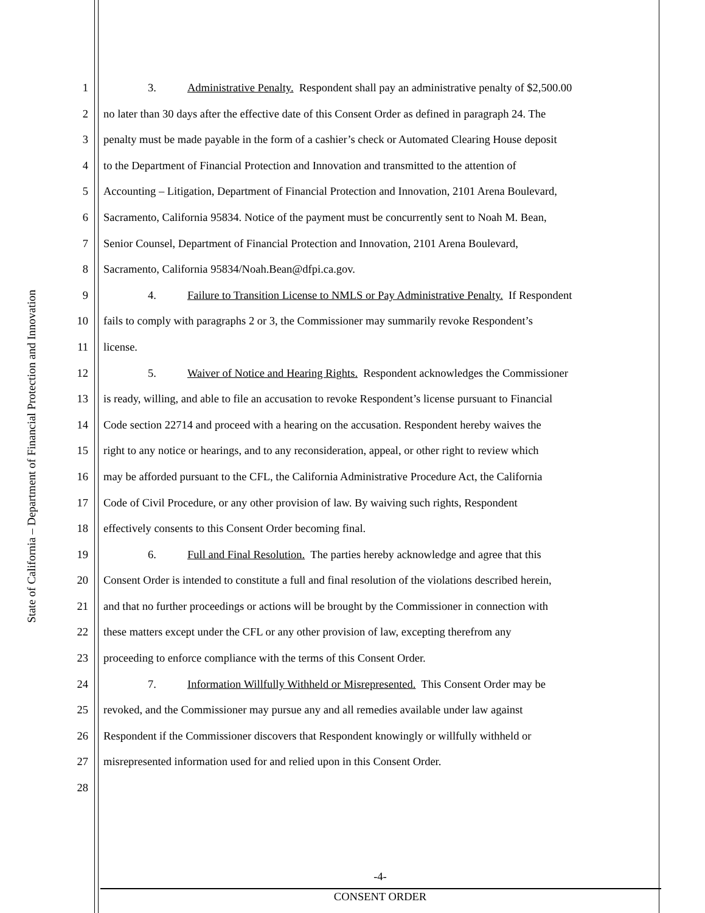State of California – Department of Financial Protection and Innovation
1 3. Administrative Penalty. Respondent shall pay an administrative penalty of $2,500.00
2 no later than 30 days after the effective date of this Consent Order as defined in paragraph 24. The
3 penalty must be made payable in the form of a cashier’s check or Automated Clearing House deposit
4 to the Department of Financial Protection and Innovation and transmitted to the attention of
5 Accounting – Litigation, Department of Financial Protection and Innovation, 2101 Arena Boulevard,
6 Sacramento, California 95834. Notice of the payment must be concurrently sent to Noah M. Bean,
7 Senior Counsel, Department of Financial Protection and Innovation, 2101 Arena Boulevard,
8 Sacramento, California 95834/Noah.Bean@dfpi.ca.gov.
9 4. Failure to Transition License to NMLS or Pay Administrative Penalty. If Respondent
10 fails to comply with paragraphs 2 or 3, the Commissioner may summarily revoke Respondent’s
11 license.
12 5. Waiver of Notice and Hearing Rights. Respondent acknowledges the Commissioner
13 is ready, willing, and able to file an accusation to revoke Respondent’s license pursuant to Financial
14 Code section 22714 and proceed with a hearing on the accusation. Respondent hereby waives the
15 right to any notice or hearings, and to any reconsideration, appeal, or other right to review which
16 may be afforded pursuant to the CFL, the California Administrative Procedure Act, the California
17 Code of Civil Procedure, or any other provision of law. By waiving such rights, Respondent
18 effectively consents to this Consent Order becoming final.
19 6. Full and Final Resolution. The parties hereby acknowledge and agree that this
20 Consent Order is intended to constitute a full and final resolution of the violations described herein,
21 and that no further proceedings or actions will be brought by the Commissioner in connection with
22 these matters except under the CFL or any other provision of law, excepting therefrom any
23 proceeding to enforce compliance with the terms of this Consent Order.
24 7. Information Willfully Withheld or Misrepresented. This Consent Order may be
25 revoked, and the Commissioner may pursue any and all remedies available under law against
26 Respondent if the Commissioner discovers that Respondent knowingly or willfully withheld or
27 misrepresented information used for and relied upon in this Consent Order.
28
-4-
CONSENT ORDER